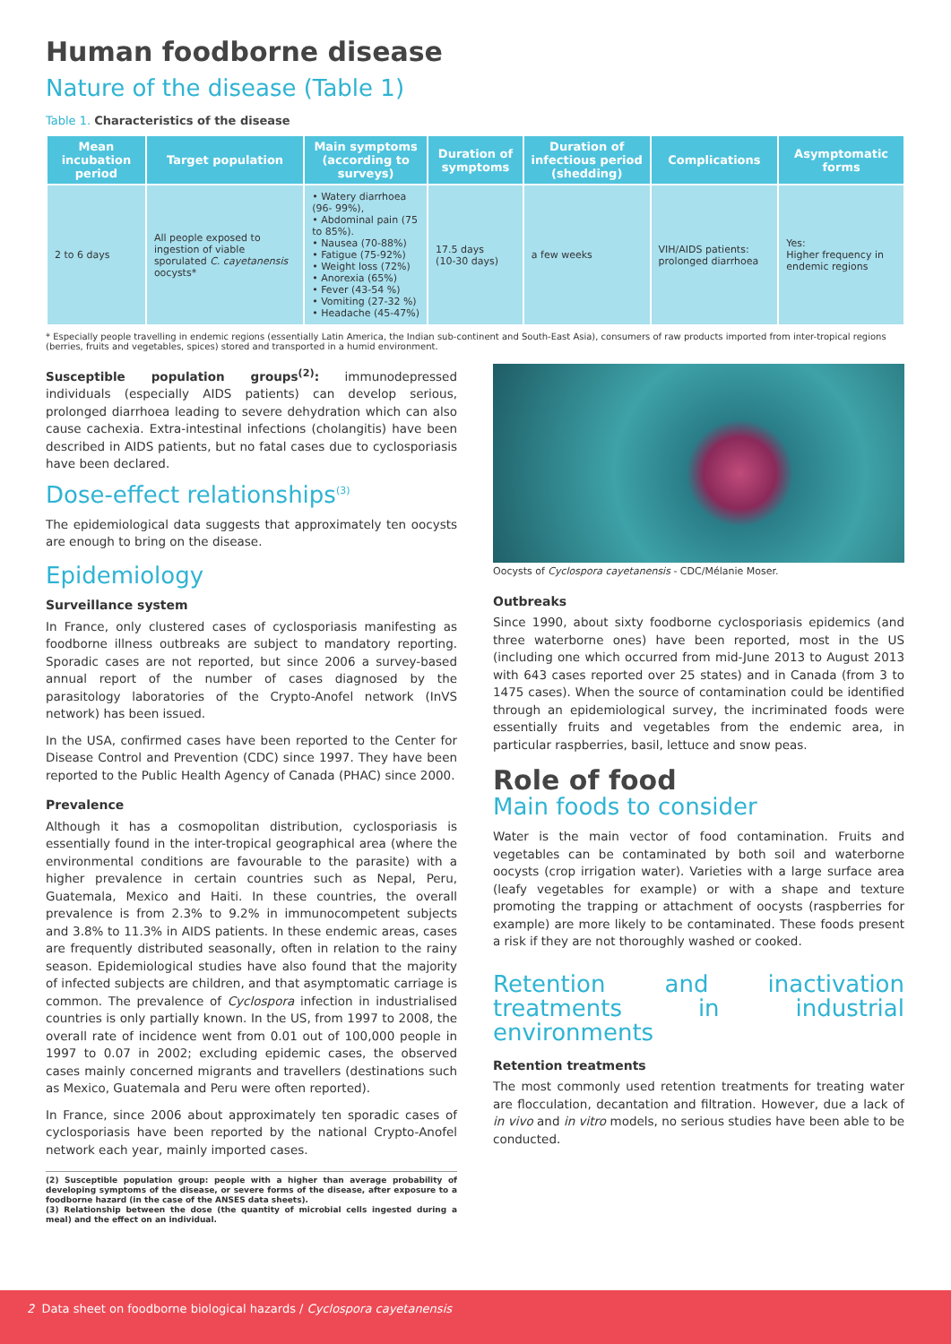Human foodborne disease
Nature of the disease (Table 1)
Table 1. Characteristics of the disease
| Mean incubation period | Target population | Main symptoms (according to surveys) | Duration of symptoms | Duration of infectious period (shedding) | Complications | Asymptomatic forms |
| --- | --- | --- | --- | --- | --- | --- |
| 2 to 6 days | All people exposed to ingestion of viable sporulated C. cayetanensis oocysts* | • Watery diarrhoea (96- 99%), • Abdominal pain (75 to 85%). • Nausea (70-88%) • Fatigue (75-92%) • Weight loss (72%) • Anorexia (65%) • Fever (43-54 %) • Vomiting (27-32 %) • Headache (45-47%) | 17.5 days (10-30 days) | a few weeks | VIH/AIDS patients: prolonged diarrhoea | Yes: Higher frequency in endemic regions |
* Especially people travelling in endemic regions (essentially Latin America, the Indian sub-continent and South-East Asia), consumers of raw products imported from inter-tropical regions (berries, fruits and vegetables, spices) stored and transported in a humid environment.
Susceptible population groups<sup>(2)</sup>: immunodepressed individuals (especially AIDS patients) can develop serious, prolonged diarrhoea leading to severe dehydration which can also cause cachexia. Extra-intestinal infections (cholangitis) have been described in AIDS patients, but no fatal cases due to cyclosporiasis have been declared.
Dose-effect relationships<sup>(3)</sup>
The epidemiological data suggests that approximately ten oocysts are enough to bring on the disease.
Epidemiology
Surveillance system
In France, only clustered cases of cyclosporiasis manifesting as foodborne illness outbreaks are subject to mandatory reporting. Sporadic cases are not reported, but since 2006 a survey-based annual report of the number of cases diagnosed by the parasitology laboratories of the Crypto-Anofel network (InVS network) has been issued.
In the USA, confirmed cases have been reported to the Center for Disease Control and Prevention (CDC) since 1997. They have been reported to the Public Health Agency of Canada (PHAC) since 2000.
Prevalence
Although it has a cosmopolitan distribution, cyclosporiasis is essentially found in the inter-tropical geographical area (where the environmental conditions are favourable to the parasite) with a higher prevalence in certain countries such as Nepal, Peru, Guatemala, Mexico and Haiti. In these countries, the overall prevalence is from 2.3% to 9.2% in immunocompetent subjects and 3.8% to 11.3% in AIDS patients. In these endemic areas, cases are frequently distributed seasonally, often in relation to the rainy season. Epidemiological studies have also found that the majority of infected subjects are children, and that asymptomatic carriage is common. The prevalence of Cyclospora infection in industrialised countries is only partially known. In the US, from 1997 to 2008, the overall rate of incidence went from 0.01 out of 100,000 people in 1997 to 0.07 in 2002; excluding epidemic cases, the observed cases mainly concerned migrants and travellers (destinations such as Mexico, Guatemala and Peru were often reported).
In France, since 2006 about approximately ten sporadic cases of cyclosporiasis have been reported by the national Crypto-Anofel network each year, mainly imported cases.
(2) Susceptible population group: people with a higher than average probability of developing symptoms of the disease, or severe forms of the disease, after exposure to a foodborne hazard (in the case of the ANSES data sheets).
(3) Relationship between the dose (the quantity of microbial cells ingested during a meal) and the effect on an individual.
Oocysts of Cyclospora cayetanensis - CDC/Mélanie Moser.
Outbreaks
Since 1990, about sixty foodborne cyclosporiasis epidemics (and three waterborne ones) have been reported, most in the US (including one which occurred from mid-June 2013 to August 2013 with 643 cases reported over 25 states) and in Canada (from 3 to 1475 cases). When the source of contamination could be identified through an epidemiological survey, the incriminated foods were essentially fruits and vegetables from the endemic area, in particular raspberries, basil, lettuce and snow peas.
Role of food
Main foods to consider
Water is the main vector of food contamination. Fruits and vegetables can be contaminated by both soil and waterborne oocysts (crop irrigation water). Varieties with a large surface area (leafy vegetables for example) or with a shape and texture promoting the trapping or attachment of oocysts (raspberries for example) are more likely to be contaminated. These foods present a risk if they are not thoroughly washed or cooked.
Retention and inactivation treatments in industrial environments
Retention treatments
The most commonly used retention treatments for treating water are flocculation, decantation and filtration. However, due a lack of in vivo and in vitro models, no serious studies have been able to be conducted.
2 Data sheet on foodborne biological hazards / Cyclospora cayetanensis